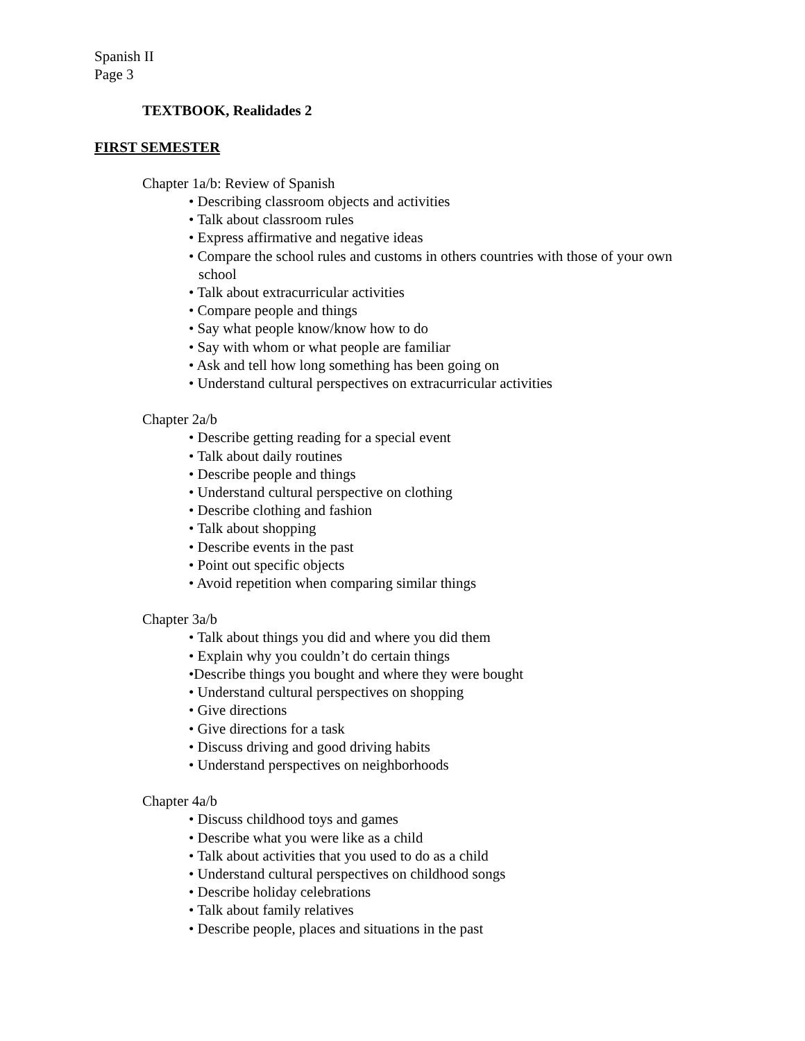Spanish II
Page 3
TEXTBOOK, Realidades 2
FIRST SEMESTER
Chapter 1a/b: Review of Spanish
• Describing classroom objects and activities
• Talk about classroom rules
• Express affirmative and negative ideas
• Compare the school rules and customs in others countries with those of your own school
• Talk about extracurricular activities
• Compare people and things
• Say what people know/know how to do
• Say with whom or what people are familiar
• Ask and tell how long something has been going on
• Understand cultural perspectives on extracurricular activities
Chapter 2a/b
• Describe getting reading for a special event
• Talk about daily routines
• Describe people and things
• Understand cultural perspective on clothing
• Describe clothing and fashion
• Talk about shopping
• Describe events in the past
• Point out specific objects
• Avoid repetition when comparing similar things
Chapter 3a/b
• Talk about things you did and where you did them
• Explain why you couldn’t do certain things
•Describe things you bought and where they were bought
• Understand cultural perspectives on shopping
• Give directions
• Give directions for a task
• Discuss driving and good driving habits
• Understand perspectives on neighborhoods
Chapter 4a/b
• Discuss childhood toys and games
• Describe what you were like as a child
• Talk about activities that you used to do as a child
• Understand cultural perspectives on childhood songs
• Describe holiday celebrations
• Talk about family relatives
• Describe people, places and situations in the past